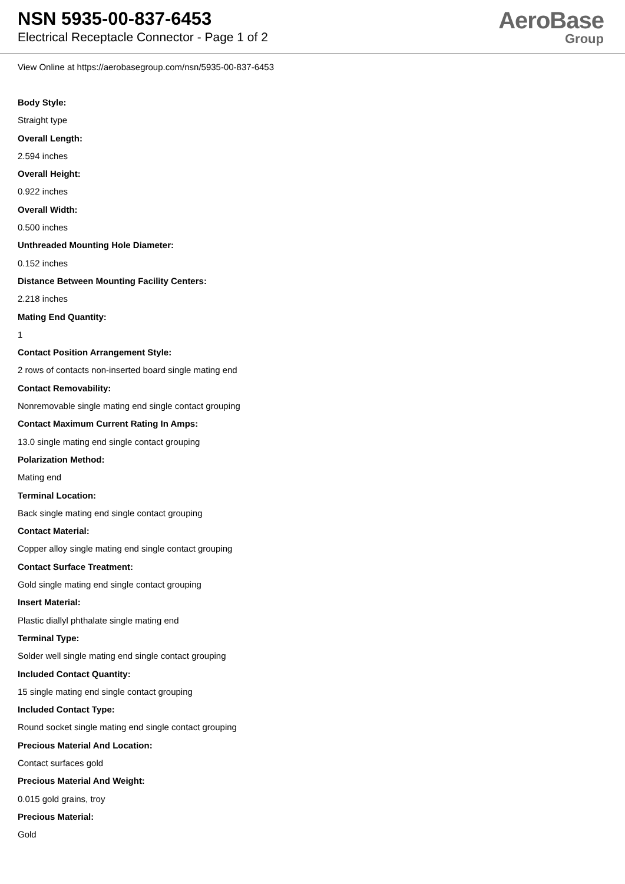NSN 5935-00-837-6453
Electrical Receptacle Connector - Page 1 of 2
AeroBase
Group
View Online at https://aerobasegroup.com/nsn/5935-00-837-6453
Body Style:
Straight type
Overall Length:
2.594 inches
Overall Height:
0.922 inches
Overall Width:
0.500 inches
Unthreaded Mounting Hole Diameter:
0.152 inches
Distance Between Mounting Facility Centers:
2.218 inches
Mating End Quantity:
1
Contact Position Arrangement Style:
2 rows of contacts non-inserted board single mating end
Contact Removability:
Nonremovable single mating end single contact grouping
Contact Maximum Current Rating In Amps:
13.0 single mating end single contact grouping
Polarization Method:
Mating end
Terminal Location:
Back single mating end single contact grouping
Contact Material:
Copper alloy single mating end single contact grouping
Contact Surface Treatment:
Gold single mating end single contact grouping
Insert Material:
Plastic diallyl phthalate single mating end
Terminal Type:
Solder well single mating end single contact grouping
Included Contact Quantity:
15 single mating end single contact grouping
Included Contact Type:
Round socket single mating end single contact grouping
Precious Material And Location:
Contact surfaces gold
Precious Material And Weight:
0.015 gold grains, troy
Precious Material:
Gold